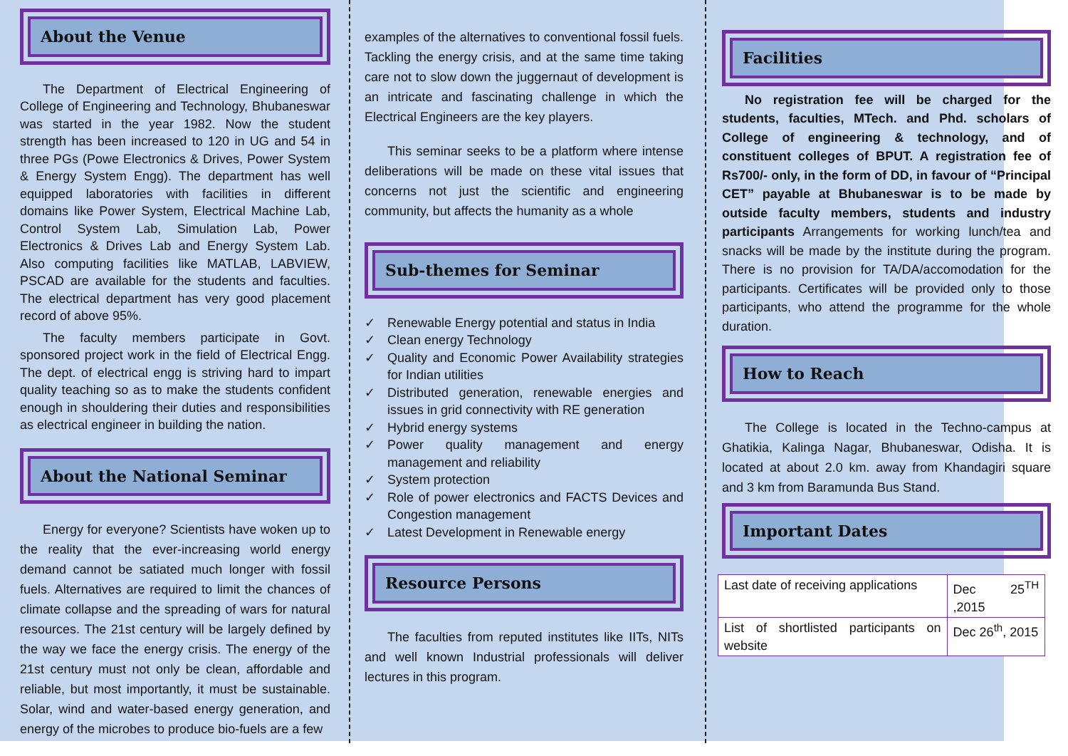About the Venue
The Department of Electrical Engineering of College of Engineering and Technology, Bhubaneswar was started in the year 1982. Now the student strength has been increased to 120 in UG and 54 in three PGs (Powe Electronics & Drives, Power System & Energy System Engg). The department has well equipped laboratories with facilities in different domains like Power System, Electrical Machine Lab, Control System Lab, Simulation Lab, Power Electronics & Drives Lab and Energy System Lab. Also computing facilities like MATLAB, LABVIEW, PSCAD are available for the students and faculties. The electrical department has very good placement record of above 95%.
The faculty members participate in Govt. sponsored project work in the field of Electrical Engg. The dept. of electrical engg is striving hard to impart quality teaching so as to make the students confident enough in shouldering their duties and responsibilities as electrical engineer in building the nation.
About the National Seminar
Energy for everyone? Scientists have woken up to the reality that the ever-increasing world energy demand cannot be satiated much longer with fossil fuels. Alternatives are required to limit the chances of climate collapse and the spreading of wars for natural resources. The 21st century will be largely defined by the way we face the energy crisis. The energy of the 21st century must not only be clean, affordable and reliable, but most importantly, it must be sustainable. Solar, wind and water-based energy generation, and energy of the microbes to produce bio-fuels are a few
examples of the alternatives to conventional fossil fuels. Tackling the energy crisis, and at the same time taking care not to slow down the juggernaut of development is an intricate and fascinating challenge in which the Electrical Engineers are the key players.
This seminar seeks to be a platform where intense deliberations will be made on these vital issues that concerns not just the scientific and engineering community, but affects the humanity as a whole
Sub-themes for Seminar
✓ Renewable Energy potential and status in India
✓ Clean energy Technology
✓ Quality and Economic Power Availability strategies for Indian utilities
✓ Distributed generation, renewable energies and issues in grid connectivity with RE generation
✓ Hybrid energy systems
✓ Power quality management and energy management and reliability
✓ System protection
✓ Role of power electronics and FACTS Devices and Congestion management
✓ Latest Development in Renewable energy
Resource Persons
The faculties from reputed institutes like IITs, NITs and well known Industrial professionals will deliver lectures in this program.
Facilities
No registration fee will be charged for the students, faculties, MTech. and Phd. scholars of College of engineering & technology, and of constituent colleges of BPUT. A registration fee of Rs700/- only, in the form of DD, in favour of “Principal CET” payable at Bhubaneswar is to be made by outside faculty members, students and industry participants Arrangements for working lunch/tea and snacks will be made by the institute during the program. There is no provision for TA/DA/accomodation for the participants. Certificates will be provided only to those participants, who attend the programme for the whole duration.
How to Reach
The College is located in the Techno-campus at Ghatikia, Kalinga Nagar, Bhubaneswar, Odisha. It is located at about 2.0 km. away from Khandagiri square and 3 km from Baramunda Bus Stand.
Important Dates
| Last date of receiving applications | Dec 25<sup>TH</sup> ,2015 |
| List of shortlisted participants on website | Dec 26<sup>th</sup>, 2015 |